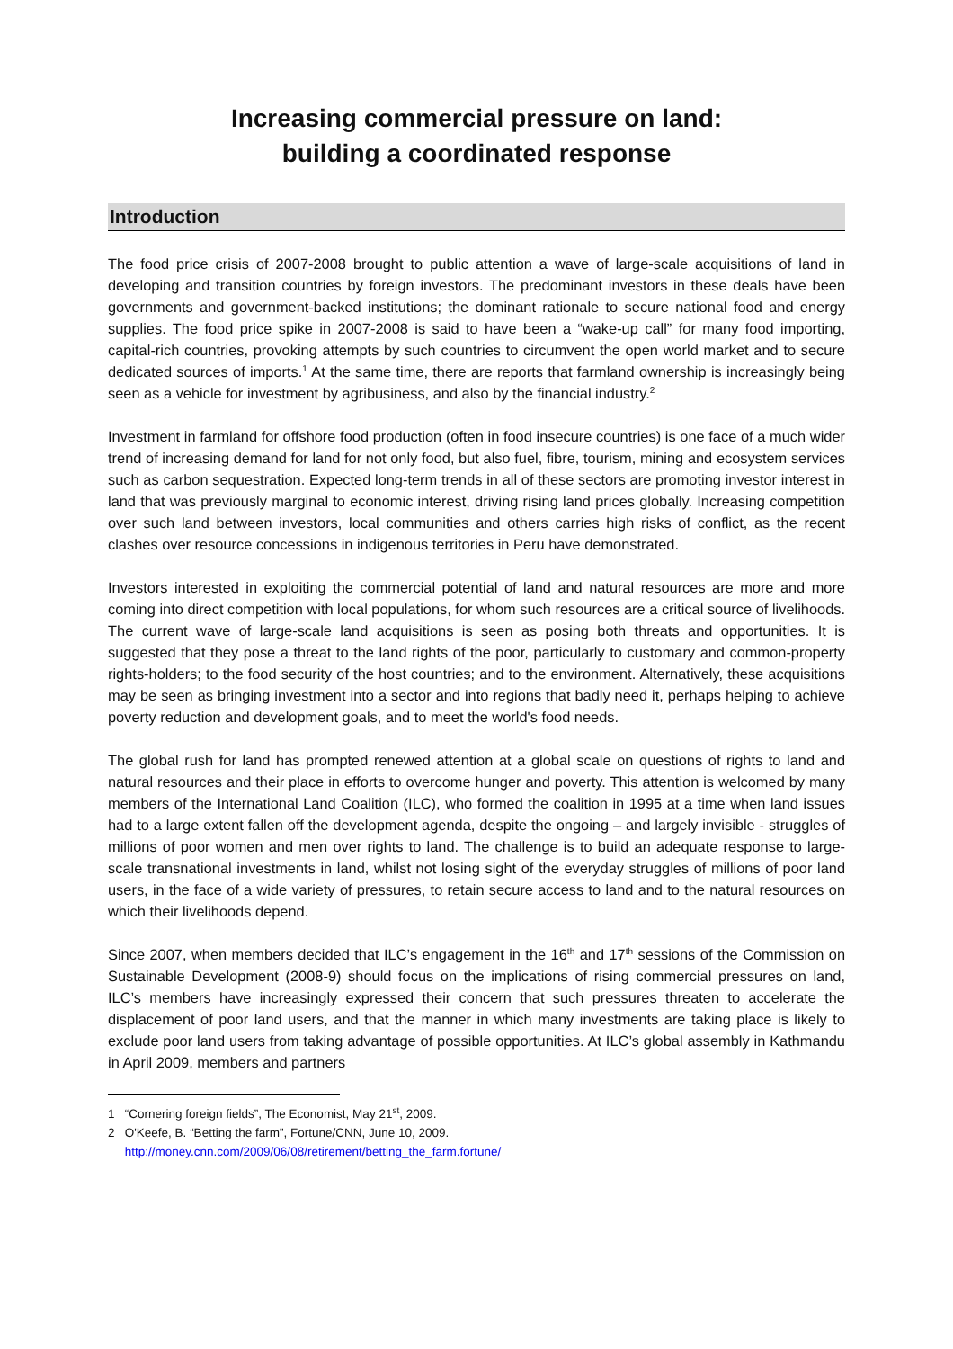Increasing commercial pressure on land:
building a coordinated response
Introduction
The food price crisis of 2007-2008 brought to public attention a wave of large-scale acquisitions of land in developing and transition countries by foreign investors. The predominant investors in these deals have been governments and government-backed institutions; the dominant rationale to secure national food and energy supplies. The food price spike in 2007-2008 is said to have been a “wake-up call” for many food importing, capital-rich countries, provoking attempts by such countries to circumvent the open world market and to secure dedicated sources of imports.<sup>1</sup> At the same time, there are reports that farmland ownership is increasingly being seen as a vehicle for investment by agribusiness, and also by the financial industry.<sup>2</sup>
Investment in farmland for offshore food production (often in food insecure countries) is one face of a much wider trend of increasing demand for land for not only food, but also fuel, fibre, tourism, mining and ecosystem services such as carbon sequestration. Expected long-term trends in all of these sectors are promoting investor interest in land that was previously marginal to economic interest, driving rising land prices globally. Increasing competition over such land between investors, local communities and others carries high risks of conflict, as the recent clashes over resource concessions in indigenous territories in Peru have demonstrated.
Investors interested in exploiting the commercial potential of land and natural resources are more and more coming into direct competition with local populations, for whom such resources are a critical source of livelihoods. The current wave of large-scale land acquisitions is seen as posing both threats and opportunities. It is suggested that they pose a threat to the land rights of the poor, particularly to customary and common-property rights-holders; to the food security of the host countries; and to the environment. Alternatively, these acquisitions may be seen as bringing investment into a sector and into regions that badly need it, perhaps helping to achieve poverty reduction and development goals, and to meet the world's food needs.
The global rush for land has prompted renewed attention at a global scale on questions of rights to land and natural resources and their place in efforts to overcome hunger and poverty. This attention is welcomed by many members of the International Land Coalition (ILC), who formed the coalition in 1995 at a time when land issues had to a large extent fallen off the development agenda, despite the ongoing – and largely invisible - struggles of millions of poor women and men over rights to land. The challenge is to build an adequate response to large-scale transnational investments in land, whilst not losing sight of the everyday struggles of millions of poor land users, in the face of a wide variety of pressures, to retain secure access to land and to the natural resources on which their livelihoods depend.
Since 2007, when members decided that ILC’s engagement in the 16<sup>th</sup> and 17<sup>th</sup> sessions of the Commission on Sustainable Development (2008-9) should focus on the implications of rising commercial pressures on land, ILC’s members have increasingly expressed their concern that such pressures threaten to accelerate the displacement of poor land users, and that the manner in which many investments are taking place is likely to exclude poor land users from taking advantage of possible opportunities. At ILC’s global assembly in Kathmandu in April 2009, members and partners
1 “Cornering foreign fields”, The Economist, May 21<sup>st</sup>, 2009.
2 O'Keefe, B. “Betting the farm”, Fortune/CNN, June 10, 2009.
http://money.cnn.com/2009/06/08/retirement/betting_the_farm.fortune/